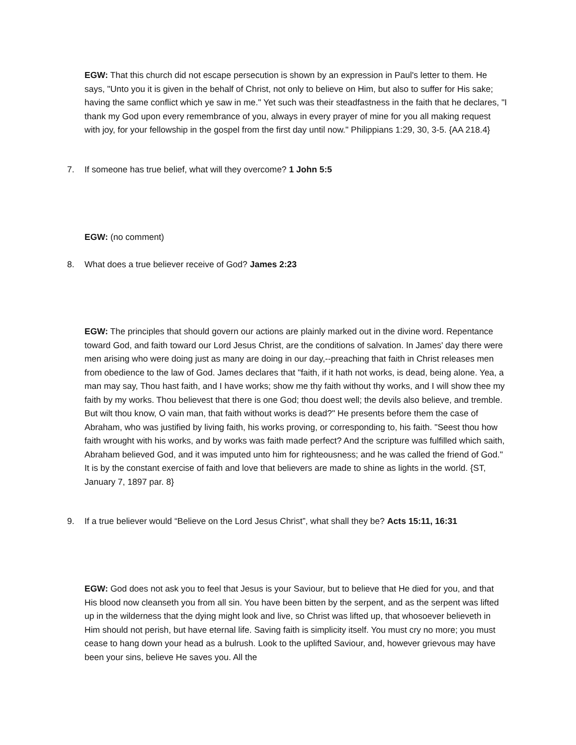EGW: That this church did not escape persecution is shown by an expression in Paul's letter to them. He says, "Unto you it is given in the behalf of Christ, not only to believe on Him, but also to suffer for His sake; having the same conflict which ye saw in me." Yet such was their steadfastness in the faith that he declares, "I thank my God upon every remembrance of you, always in every prayer of mine for you all making request with joy, for your fellowship in the gospel from the first day until now." Philippians 1:29, 30, 3-5. {AA 218.4}
7. If someone has true belief, what will they overcome? 1 John 5:5
EGW: (no comment)
8. What does a true believer receive of God? James 2:23
EGW: The principles that should govern our actions are plainly marked out in the divine word. Repentance toward God, and faith toward our Lord Jesus Christ, are the conditions of salvation. In James' day there were men arising who were doing just as many are doing in our day,--preaching that faith in Christ releases men from obedience to the law of God. James declares that "faith, if it hath not works, is dead, being alone. Yea, a man may say, Thou hast faith, and I have works; show me thy faith without thy works, and I will show thee my faith by my works. Thou believest that there is one God; thou doest well; the devils also believe, and tremble. But wilt thou know, O vain man, that faith without works is dead?" He presents before them the case of Abraham, who was justified by living faith, his works proving, or corresponding to, his faith. "Seest thou how faith wrought with his works, and by works was faith made perfect? And the scripture was fulfilled which saith, Abraham believed God, and it was imputed unto him for righteousness; and he was called the friend of God." It is by the constant exercise of faith and love that believers are made to shine as lights in the world. {ST, January 7, 1897 par. 8}
9. If a true believer would “Believe on the Lord Jesus Christ”, what shall they be? Acts 15:11, 16:31
EGW: God does not ask you to feel that Jesus is your Saviour, but to believe that He died for you, and that His blood now cleanseth you from all sin. You have been bitten by the serpent, and as the serpent was lifted up in the wilderness that the dying might look and live, so Christ was lifted up, that whosoever believeth in Him should not perish, but have eternal life. Saving faith is simplicity itself. You must cry no more; you must cease to hang down your head as a bulrush. Look to the uplifted Saviour, and, however grievous may have been your sins, believe He saves you. All the